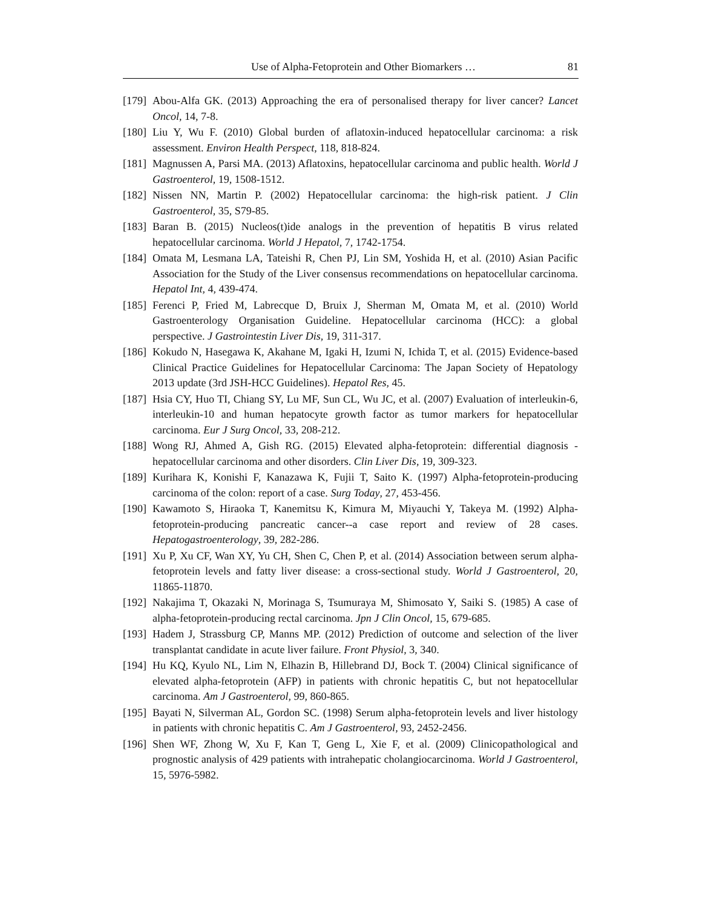Use of Alpha-Fetoprotein and Other Biomarkers … 81
[179] Abou-Alfa GK. (2013) Approaching the era of personalised therapy for liver cancer? Lancet Oncol, 14, 7-8.
[180] Liu Y, Wu F. (2010) Global burden of aflatoxin-induced hepatocellular carcinoma: a risk assessment. Environ Health Perspect, 118, 818-824.
[181] Magnussen A, Parsi MA. (2013) Aflatoxins, hepatocellular carcinoma and public health. World J Gastroenterol, 19, 1508-1512.
[182] Nissen NN, Martin P. (2002) Hepatocellular carcinoma: the high-risk patient. J Clin Gastroenterol, 35, S79-85.
[183] Baran B. (2015) Nucleos(t)ide analogs in the prevention of hepatitis B virus related hepatocellular carcinoma. World J Hepatol, 7, 1742-1754.
[184] Omata M, Lesmana LA, Tateishi R, Chen PJ, Lin SM, Yoshida H, et al. (2010) Asian Pacific Association for the Study of the Liver consensus recommendations on hepatocellular carcinoma. Hepatol Int, 4, 439-474.
[185] Ferenci P, Fried M, Labrecque D, Bruix J, Sherman M, Omata M, et al. (2010) World Gastroenterology Organisation Guideline. Hepatocellular carcinoma (HCC): a global perspective. J Gastrointestin Liver Dis, 19, 311-317.
[186] Kokudo N, Hasegawa K, Akahane M, Igaki H, Izumi N, Ichida T, et al. (2015) Evidence-based Clinical Practice Guidelines for Hepatocellular Carcinoma: The Japan Society of Hepatology 2013 update (3rd JSH-HCC Guidelines). Hepatol Res, 45.
[187] Hsia CY, Huo TI, Chiang SY, Lu MF, Sun CL, Wu JC, et al. (2007) Evaluation of interleukin-6, interleukin-10 and human hepatocyte growth factor as tumor markers for hepatocellular carcinoma. Eur J Surg Oncol, 33, 208-212.
[188] Wong RJ, Ahmed A, Gish RG. (2015) Elevated alpha-fetoprotein: differential diagnosis - hepatocellular carcinoma and other disorders. Clin Liver Dis, 19, 309-323.
[189] Kurihara K, Konishi F, Kanazawa K, Fujii T, Saito K. (1997) Alpha-fetoprotein-producing carcinoma of the colon: report of a case. Surg Today, 27, 453-456.
[190] Kawamoto S, Hiraoka T, Kanemitsu K, Kimura M, Miyauchi Y, Takeya M. (1992) Alpha-fetoprotein-producing pancreatic cancer--a case report and review of 28 cases. Hepatogastroenterology, 39, 282-286.
[191] Xu P, Xu CF, Wan XY, Yu CH, Shen C, Chen P, et al. (2014) Association between serum alpha-fetoprotein levels and fatty liver disease: a cross-sectional study. World J Gastroenterol, 20, 11865-11870.
[192] Nakajima T, Okazaki N, Morinaga S, Tsumuraya M, Shimosato Y, Saiki S. (1985) A case of alpha-fetoprotein-producing rectal carcinoma. Jpn J Clin Oncol, 15, 679-685.
[193] Hadem J, Strassburg CP, Manns MP. (2012) Prediction of outcome and selection of the liver transplantat candidate in acute liver failure. Front Physiol, 3, 340.
[194] Hu KQ, Kyulo NL, Lim N, Elhazin B, Hillebrand DJ, Bock T. (2004) Clinical significance of elevated alpha-fetoprotein (AFP) in patients with chronic hepatitis C, but not hepatocellular carcinoma. Am J Gastroenterol, 99, 860-865.
[195] Bayati N, Silverman AL, Gordon SC. (1998) Serum alpha-fetoprotein levels and liver histology in patients with chronic hepatitis C. Am J Gastroenterol, 93, 2452-2456.
[196] Shen WF, Zhong W, Xu F, Kan T, Geng L, Xie F, et al. (2009) Clinicopathological and prognostic analysis of 429 patients with intrahepatic cholangiocarcinoma. World J Gastroenterol, 15, 5976-5982.